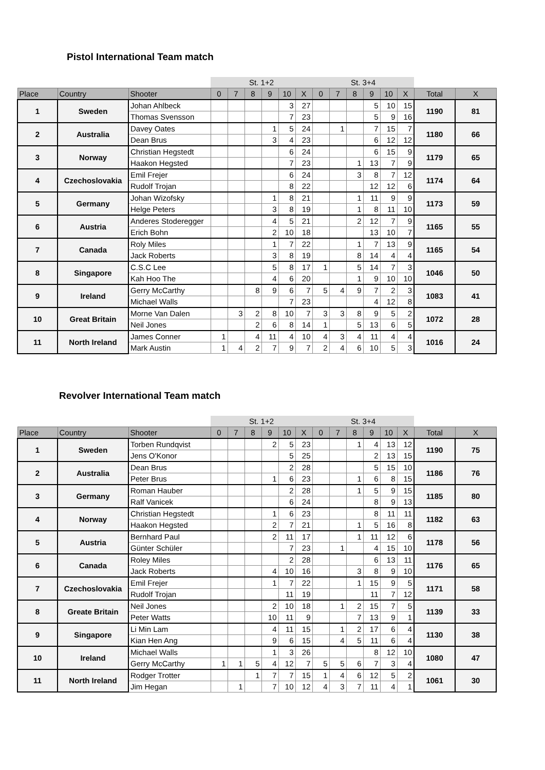Pistol International Team match
| | | | St. 1+2 | | | | | | St. 3+4 | | | | | | | |
| --- | --- | --- | --- | --- | --- | --- | --- | --- | --- | --- | --- | --- | --- | --- | --- | --- |
| Place | Country | Shooter | 0 | 7 | 8 | 9 | 10 | X | 0 | 7 | 8 | 9 | 10 | X | Total | X |
| 1 | Sweden | Johan Ahlbeck | | | | | 3 | 27 | | | | 5 | 10 | 15 | 1190 | 81 |
| | | Thomas Svensson | | | | | 7 | 23 | | | | 5 | 9 | 16 | | |
| 2 | Australia | Davey Oates | | | | 1 | 5 | 24 | | 1 | | 7 | 15 | 7 | 1180 | 66 |
| | | Dean Brus | | | | 3 | 4 | 23 | | | | 6 | 12 | 12 | | |
| 3 | Norway | Christian Hegstedt | | | | | 6 | 24 | | | | 6 | 15 | 9 | 1179 | 65 |
| | | Haakon Hegsted | | | | | 7 | 23 | | | 1 | 13 | 7 | 9 | | |
| 4 | Czechoslovakia | Emil Frejer | | | | | 6 | 24 | | | 3 | 8 | 7 | 12 | 1174 | 64 |
| | | Rudolf Trojan | | | | | 8 | 22 | | | | 12 | 12 | 6 | | |
| 5 | Germany | Johan Wizofsky | | | | 1 | 8 | 21 | | | 1 | 11 | 9 | 9 | 1173 | 59 |
| | | Helge Peters | | | | 3 | 8 | 19 | | | 1 | 8 | 11 | 10 | | |
| 6 | Austria | Anderes Stoderegger | | | | 4 | 5 | 21 | | | 2 | 12 | 7 | 9 | 1165 | 55 |
| | | Erich Bohn | | | | 2 | 10 | 18 | | | | 13 | 10 | 7 | | |
| 7 | Canada | Roly Miles | | | | 1 | 7 | 22 | | | 1 | 7 | 13 | 9 | 1165 | 54 |
| | | Jack Roberts | | | | 3 | 8 | 19 | | | 8 | 14 | 4 | 4 | | |
| 8 | Singapore | C.S.C Lee | | | | 5 | 8 | 17 | 1 | | 5 | 14 | 7 | 3 | 1046 | 50 |
| | | Kah Hoo The | | | | 4 | 6 | 20 | | | 1 | 9 | 10 | 10 | | |
| 9 | Ireland | Gerry McCarthy | | | 8 | 9 | 6 | 7 | 5 | 4 | 9 | 7 | 2 | 3 | 1083 | 41 |
| | | Michael Walls | | | | | 7 | 23 | | | | 4 | 12 | 8 | | |
| 10 | Great Britain | Morne Van Dalen | | 3 | 2 | 8 | 10 | 7 | 3 | 3 | 8 | 9 | 5 | 2 | 1072 | 28 |
| | | Neil Jones | | | 2 | 6 | 8 | 14 | 1 | | 5 | 13 | 6 | 5 | | |
| 11 | North Ireland | James Conner | 1 | | 4 | 11 | 4 | 10 | 4 | 3 | 4 | 11 | 4 | 4 | 1016 | 24 |
| | | Mark Austin | 1 | 4 | 2 | 7 | 9 | 7 | 2 | 4 | 6 | 10 | 5 | 3 | | |
Revolver International Team match
| | | | St. 1+2 | | | | | | St. 3+4 | | | | | | | |
| --- | --- | --- | --- | --- | --- | --- | --- | --- | --- | --- | --- | --- | --- | --- | --- | --- |
| Place | Country | Shooter | 0 | 7 | 8 | 9 | 10 | X | 0 | 7 | 8 | 9 | 10 | X | Total | X |
| 1 | Sweden | Torben Rundqvist | | | | 2 | 5 | 23 | | | 1 | 4 | 13 | 12 | 1190 | 75 |
| | | Jens O'Konor | | | | | 5 | 25 | | | | 2 | 13 | 15 | | |
| 2 | Australia | Dean Brus | | | | | 2 | 28 | | | | 5 | 15 | 10 | 1186 | 76 |
| | | Peter Brus | | | | 1 | 6 | 23 | | | 1 | 6 | 8 | 15 | | |
| 3 | Germany | Roman Hauber | | | | | 2 | 28 | | | 1 | 5 | 9 | 15 | 1185 | 80 |
| | | Ralf Vanicek | | | | | 6 | 24 | | | | 8 | 9 | 13 | | |
| 4 | Norway | Christian Hegstedt | | | | 1 | 6 | 23 | | | | 8 | 11 | 11 | 1182 | 63 |
| | | Haakon Hegsted | | | | 2 | 7 | 21 | | | 1 | 5 | 16 | 8 | | |
| 5 | Austria | Bernhard Paul | | | | 2 | 11 | 17 | | | 1 | 11 | 12 | 6 | 1178 | 56 |
| | | Günter Schüler | | | | | 7 | 23 | | 1 | | 4 | 15 | 10 | | |
| 6 | Canada | Roley Miles | | | | | 2 | 28 | | | | 6 | 13 | 11 | 1176 | 65 |
| | | Jack Roberts | | | | 4 | 10 | 16 | | | 3 | 8 | 9 | 10 | | |
| 7 | Czechoslovakia | Emil Frejer | | | | 1 | 7 | 22 | | | 1 | 15 | 9 | 5 | 1171 | 58 |
| | | Rudolf Trojan | | | | | 11 | 19 | | | | 11 | 7 | 12 | | |
| 8 | Greate Britain | Neil Jones | | | | 2 | 10 | 18 | | 1 | 2 | 15 | 7 | 5 | 1139 | 33 |
| | | Peter Watts | | | | 10 | 11 | 9 | | | 7 | 13 | 9 | 1 | | |
| 9 | Singapore | Li Min Lam | | | | 4 | 11 | 15 | | 1 | 2 | 17 | 6 | 4 | 1130 | 38 |
| | | Kian Hen Ang | | | | 9 | 6 | 15 | | 4 | 5 | 11 | 6 | 4 | | |
| 10 | Ireland | Michael Walls | | | | 1 | 3 | 26 | | | | 8 | 12 | 10 | 1080 | 47 |
| | | Gerry McCarthy | 1 | 1 | 5 | 4 | 12 | 7 | 5 | 5 | 6 | 7 | 3 | 4 | | |
| 11 | North Ireland | Rodger Trotter | | | 1 | 7 | 7 | 15 | 1 | 4 | 6 | 12 | 5 | 2 | 1061 | 30 |
| | | Jim Hegan | | 1 | | 7 | 10 | 12 | 4 | 3 | 7 | 11 | 4 | 1 | | |